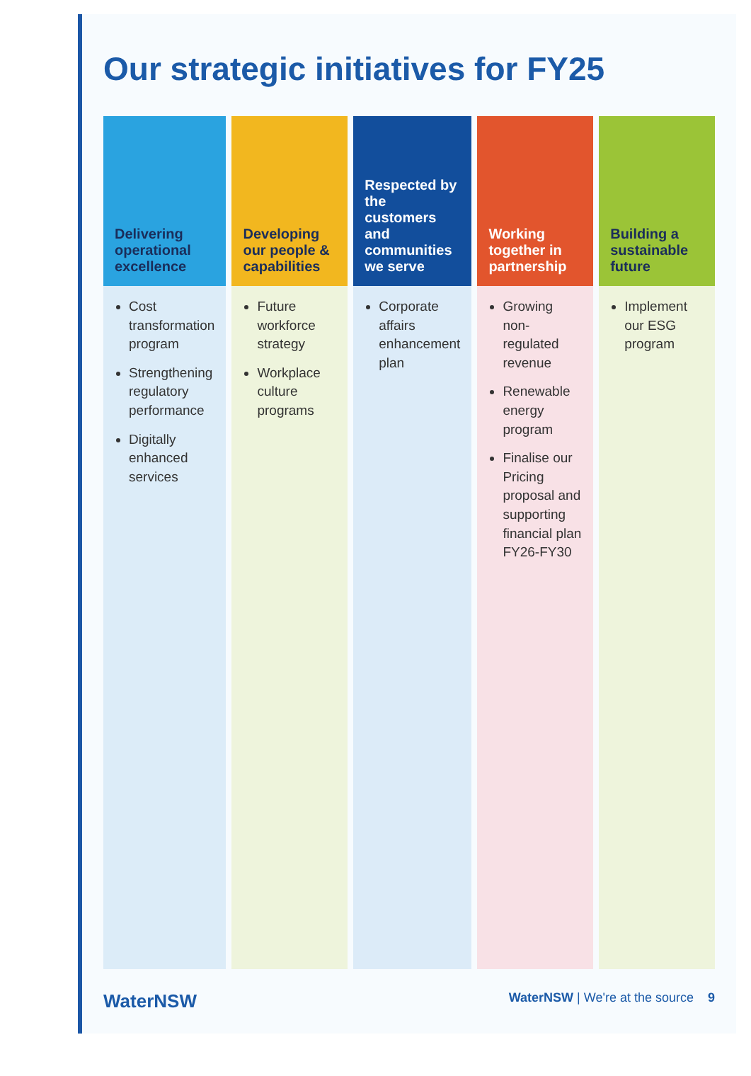Our strategic initiatives for FY25
Delivering operational excellence
Cost transformation program
Strengthening regulatory performance
Digitally enhanced services
Developing our people & capabilities
Future workforce strategy
Workplace culture programs
Respected by the customers and communities we serve
Corporate affairs enhancement plan
Working together in partnership
Growing non-regulated revenue
Renewable energy program
Finalise our Pricing proposal and supporting financial plan FY26-FY30
Building a sustainable future
Implement our ESG program
WaterNSW WaterNSW | We're at the source 9